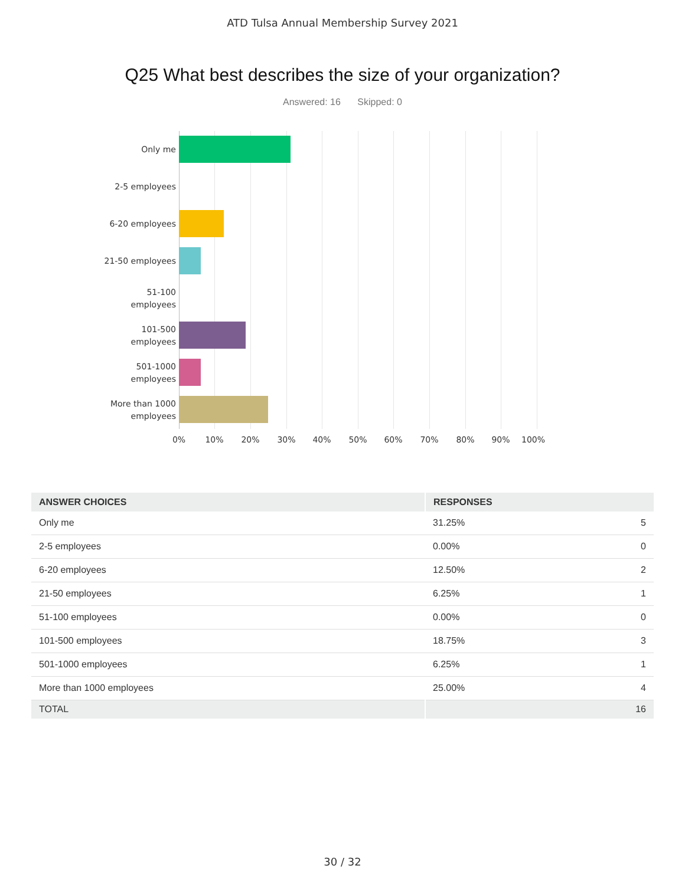ATD Tulsa Annual Membership Survey 2021
Q25 What best describes the size of your organization?
Answered: 16 Skipped: 0
Only me
2-5 employees
6-20 employees
21-50 employees
51-100
employees
101-500
employees
501-1000
employees
More than 1000
employees
0% 10% 20% 30% 40% 50% 60% 70% 80% 90% 100%
| ANSWER CHOICES | RESPONSES | |
| --- | --- | --- |
| Only me | 31.25% | 5 |
| 2-5 employees | 0.00% | 0 |
| 6-20 employees | 12.50% | 2 |
| 21-50 employees | 6.25% | 1 |
| 51-100 employees | 0.00% | 0 |
| 101-500 employees | 18.75% | 3 |
| 501-1000 employees | 6.25% | 1 |
| More than 1000 employees | 25.00% | 4 |
| TOTAL | | 16 |
30 / 32